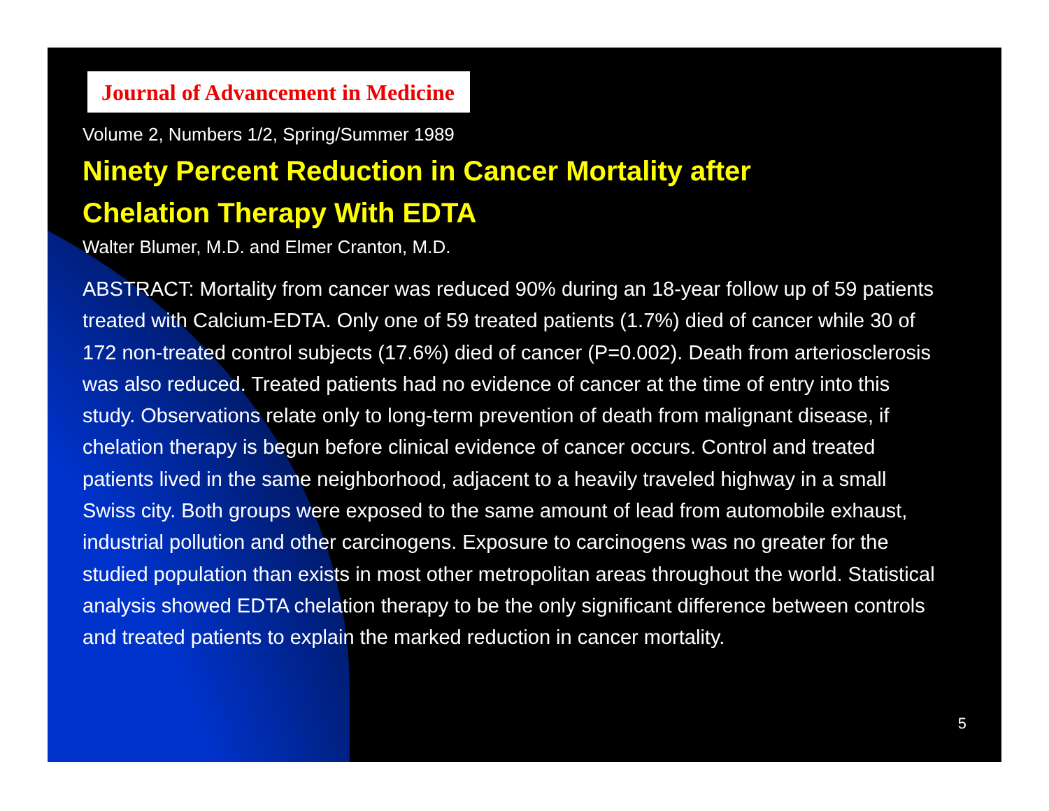Journal of Advancement in Medicine
Volume 2, Numbers 1/2, Spring/Summer 1989
Ninety Percent Reduction in Cancer Mortality after
Chelation Therapy With EDTA
Walter Blumer, M.D. and Elmer Cranton, M.D.
ABSTRACT: Mortality from cancer was reduced 90% during an 18-year follow up of 59 patients treated with Calcium-EDTA. Only one of 59 treated patients (1.7%) died of cancer while 30 of 172 non-treated control subjects (17.6%) died of cancer (P=0.002). Death from arteriosclerosis was also reduced. Treated patients had no evidence of cancer at the time of entry into this study. Observations relate only to long-term prevention of death from malignant disease, if chelation therapy is begun before clinical evidence of cancer occurs. Control and treated patients lived in the same neighborhood, adjacent to a heavily traveled highway in a small Swiss city. Both groups were exposed to the same amount of lead from automobile exhaust, industrial pollution and other carcinogens. Exposure to carcinogens was no greater for the studied population than exists in most other metropolitan areas throughout the world. Statistical analysis showed EDTA chelation therapy to be the only significant difference between controls and treated patients to explain the marked reduction in cancer mortality.
5